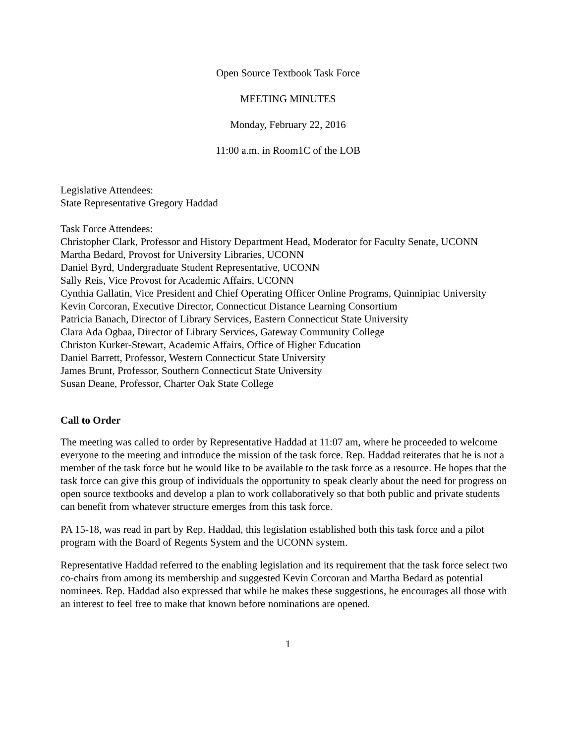Open Source Textbook Task Force
MEETING MINUTES
Monday, February 22, 2016
11:00 a.m. in Room1C of the LOB
Legislative Attendees:
State Representative Gregory Haddad
Task Force Attendees:
Christopher Clark, Professor and History Department Head, Moderator for Faculty Senate, UCONN
Martha Bedard, Provost for University Libraries, UCONN
Daniel Byrd, Undergraduate Student Representative, UCONN
Sally Reis, Vice Provost for Academic Affairs, UCONN
Cynthia Gallatin, Vice President and Chief Operating Officer Online Programs, Quinnipiac University
Kevin Corcoran, Executive Director, Connecticut Distance Learning Consortium
Patricia Banach, Director of Library Services, Eastern Connecticut State University
Clara Ada Ogbaa, Director of Library Services, Gateway Community College
Christon Kurker-Stewart, Academic Affairs, Office of Higher Education
Daniel Barrett, Professor, Western Connecticut State University
James Brunt, Professor, Southern Connecticut State University
Susan Deane, Professor, Charter Oak State College
Call to Order
The meeting was called to order by Representative Haddad at 11:07 am, where he proceeded to welcome everyone to the meeting and introduce the mission of the task force. Rep. Haddad reiterates that he is not a member of the task force but he would like to be available to the task force as a resource. He hopes that the task force can give this group of individuals the opportunity to speak clearly about the need for progress on open source textbooks and develop a plan to work collaboratively so that both public and private students can benefit from whatever structure emerges from this task force.
PA 15-18, was read in part by Rep. Haddad, this legislation established both this task force and a pilot program with the Board of Regents System and the UCONN system.
Representative Haddad referred to the enabling legislation and its requirement that the task force select two co-chairs from among its membership and suggested Kevin Corcoran and Martha Bedard as potential nominees. Rep. Haddad also expressed that while he makes these suggestions, he encourages all those with an interest to feel free to make that known before nominations are opened.
1